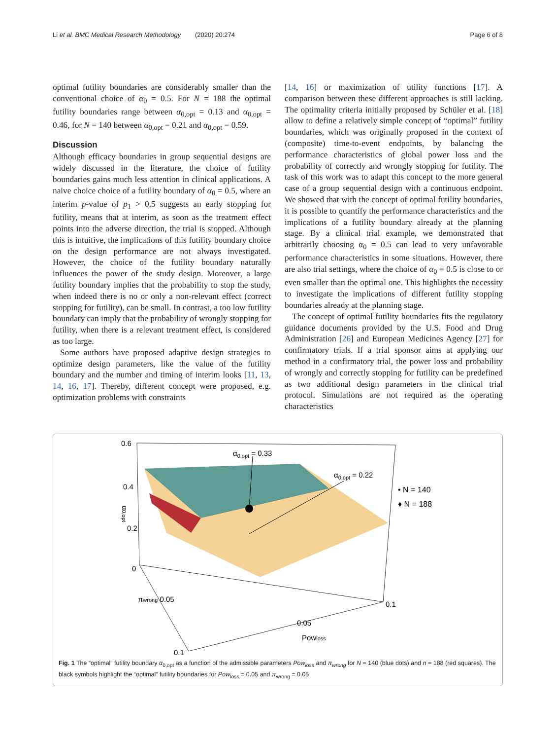Li et al. BMC Medical Research Methodology (2020) 20:274 Page 6 of 8
optimal futility boundaries are considerably smaller than the conventional choice of α<sub>0</sub> = 0.5. For N = 188 the optimal futility boundaries range between α<sub>0,opt</sub> = 0.13 and α<sub>0,opt</sub> = 0.46, for N = 140 between α<sub>0,opt</sub> = 0.21 and α<sub>0,opt</sub> = 0.59.
Discussion
Although efficacy boundaries in group sequential designs are widely discussed in the literature, the choice of futility boundaries gains much less attention in clinical applications. A naive choice choice of a futility boundary of α<sub>0</sub> = 0.5, where an interim p-value of p<sub>1</sub> > 0.5 suggests an early stopping for futility, means that at interim, as soon as the treatment effect points into the adverse direction, the trial is stopped. Although this is intuitive, the implications of this futility boundary choice on the design performance are not always investigated. However, the choice of the futility boundary naturally influences the power of the study design. Moreover, a large futility boundary implies that the probability to stop the study, when indeed there is no or only a non-relevant effect (correct stopping for futility), can be small. In contrast, a too low futility boundary can imply that the probability of wrongly stopping for futility, when there is a relevant treatment effect, is considered as too large.
Some authors have proposed adaptive design strategies to optimize design parameters, like the value of the futility boundary and the number and timing of interim looks [11, 13, 14, 16, 17]. Thereby, different concept were proposed, e.g. optimization problems with constraints
[14, 16] or maximization of utility functions [17]. A comparison between these different approaches is still lacking. The optimality criteria initially proposed by Schüler et al. [18] allow to define a relatively simple concept of “optimal” futility boundaries, which was originally proposed in the context of (composite) time-to-event endpoints, by balancing the performance characteristics of global power loss and the probability of correctly and wrongly stopping for futility. The task of this work was to adapt this concept to the more general case of a group sequential design with a continuous endpoint. We showed that with the concept of optimal futility boundaries, it is possible to quantify the performance characteristics and the implications of a futility boundary already at the planning stage. By a clinical trial example, we demonstrated that arbitrarily choosing α<sub>0</sub> = 0.5 can lead to very unfavorable performance characteristics in some situations. However, there are also trial settings, where the choice of α<sub>0</sub> = 0.5 is close to or even smaller than the optimal one. This highlights the necessity to investigate the implications of different futility stopping boundaries already at the planning stage.
The concept of optimal futility boundaries fits the regulatory guidance documents provided by the U.S. Food and Drug Administration [26] and European Medicines Agency [27] for confirmatory trials. If a trial sponsor aims at applying our method in a confirmatory trial, the power loss and probability of wrongly and correctly stopping for futility can be predefined as two additional design parameters in the clinical trial protocol. Simulations are not required as the operating characteristics
0.6
0.4
0.2
0
α0,opt = 0.33
α0,opt = 0.22
• N = 140
♦ N = 188
α0,opt
πwrong 0.05
0.1
0.05
0.1
Powloss
Fig. 1 The “optimal” futility boundary α<sub>0,opt</sub> as a function of the admissible parameters Pow<sub>loss</sub> and π<sub>wrong</sub> for N = 140 (blue dots) and n = 188 (red squares). The black symbols highlight the “optimal” futility boundaries for Pow<sub>loss</sub> = 0.05 and π<sub>wrong</sub> = 0.05